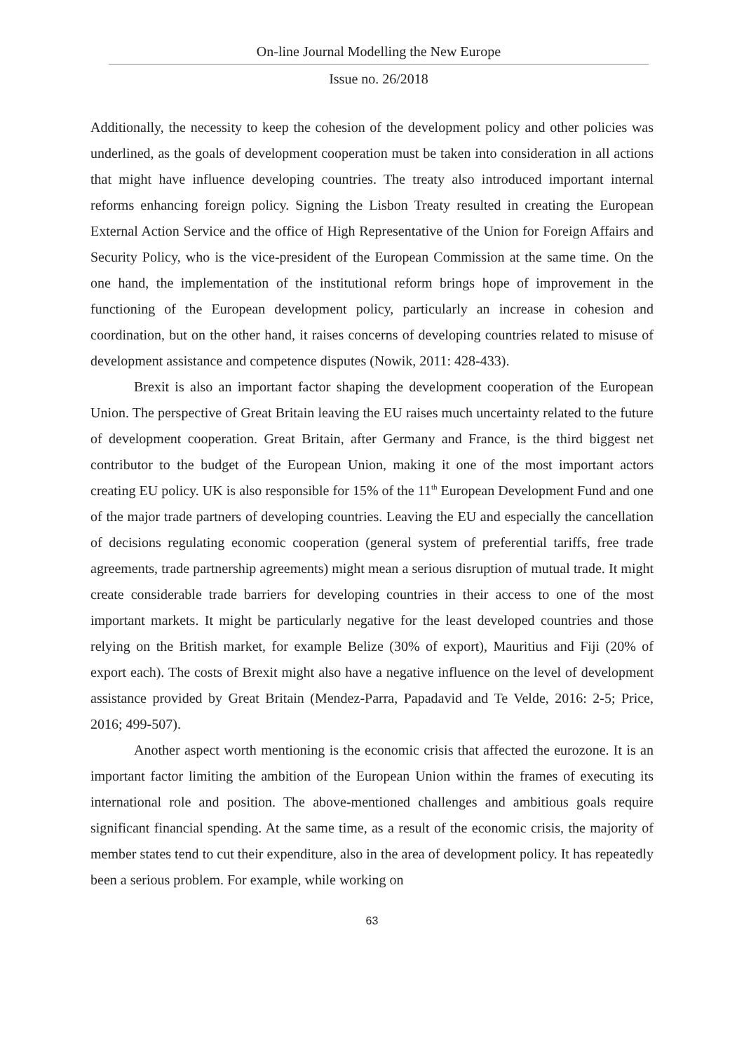On-line Journal Modelling the New Europe
Issue no. 26/2018
Additionally, the necessity to keep the cohesion of the development policy and other policies was underlined, as the goals of development cooperation must be taken into consideration in all actions that might have influence developing countries. The treaty also introduced important internal reforms enhancing foreign policy. Signing the Lisbon Treaty resulted in creating the European External Action Service and the office of High Representative of the Union for Foreign Affairs and Security Policy, who is the vice-president of the European Commission at the same time. On the one hand, the implementation of the institutional reform brings hope of improvement in the functioning of the European development policy, particularly an increase in cohesion and coordination, but on the other hand, it raises concerns of developing countries related to misuse of development assistance and competence disputes (Nowik, 2011: 428-433).
Brexit is also an important factor shaping the development cooperation of the European Union. The perspective of Great Britain leaving the EU raises much uncertainty related to the future of development cooperation. Great Britain, after Germany and France, is the third biggest net contributor to the budget of the European Union, making it one of the most important actors creating EU policy. UK is also responsible for 15% of the 11<sup>th</sup> European Development Fund and one of the major trade partners of developing countries. Leaving the EU and especially the cancellation of decisions regulating economic cooperation (general system of preferential tariffs, free trade agreements, trade partnership agreements) might mean a serious disruption of mutual trade. It might create considerable trade barriers for developing countries in their access to one of the most important markets. It might be particularly negative for the least developed countries and those relying on the British market, for example Belize (30% of export), Mauritius and Fiji (20% of export each). The costs of Brexit might also have a negative influence on the level of development assistance provided by Great Britain (Mendez-Parra, Papadavid and Te Velde, 2016: 2-5; Price, 2016; 499-507).
Another aspect worth mentioning is the economic crisis that affected the eurozone. It is an important factor limiting the ambition of the European Union within the frames of executing its international role and position. The above-mentioned challenges and ambitious goals require significant financial spending. At the same time, as a result of the economic crisis, the majority of member states tend to cut their expenditure, also in the area of development policy. It has repeatedly been a serious problem. For example, while working on
63